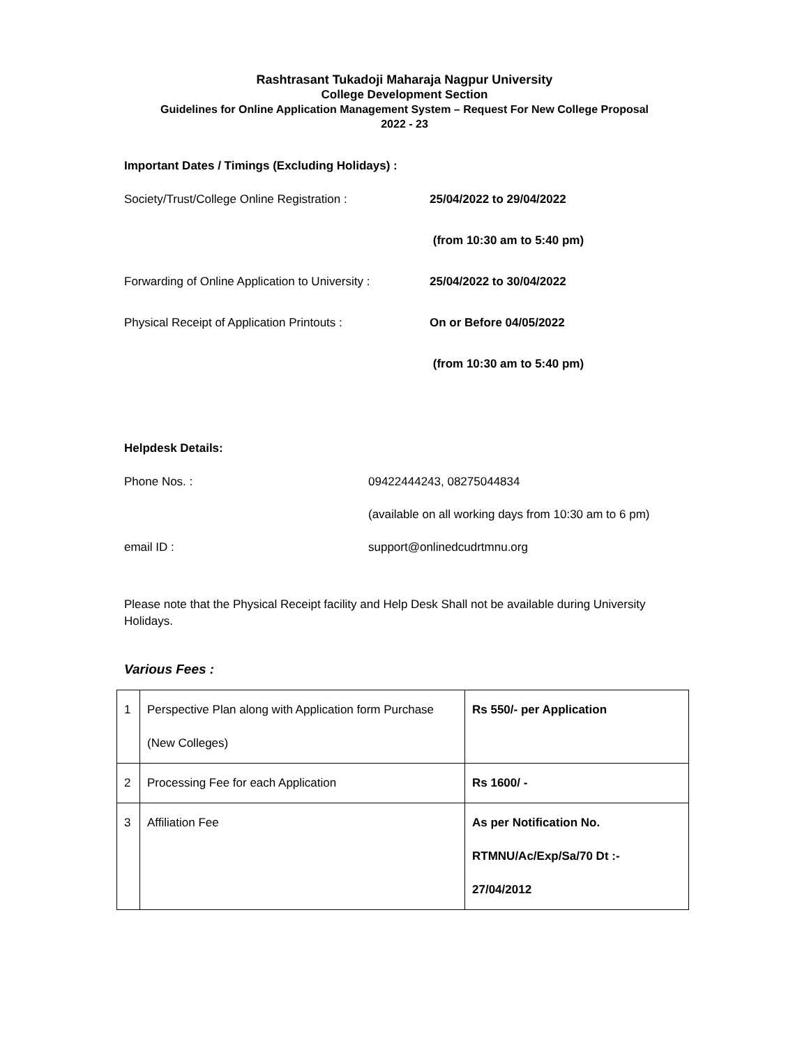Rashtrasant Tukadoji Maharaja Nagpur University
College Development Section
Guidelines for Online Application Management System – Request For New College Proposal
2022 - 23
Important Dates / Timings (Excluding Holidays) :
Society/Trust/College Online Registration :
25/04/2022 to 29/04/2022
(from 10:30 am to 5:40 pm)
Forwarding of Online Application to University :
25/04/2022 to 30/04/2022
Physical Receipt of Application Printouts :
On or Before 04/05/2022
(from 10:30 am to 5:40 pm)
Helpdesk Details:
Phone Nos. :
09422444243, 08275044834
(available on all working days from 10:30 am to 6 pm)
email ID :
support@onlinedcudrtmnu.org
Please note that the Physical Receipt facility and Help Desk Shall not be available during University Holidays.
Various Fees :
| 1 | Perspective Plan along with Application form Purchase (New Colleges) | Rs 550/- per Application |
| 2 | Processing Fee for each Application | Rs 1600/ - |
| 3 | Affiliation Fee | As per Notification No. RTMNU/Ac/Exp/Sa/70 Dt :- 27/04/2012 |